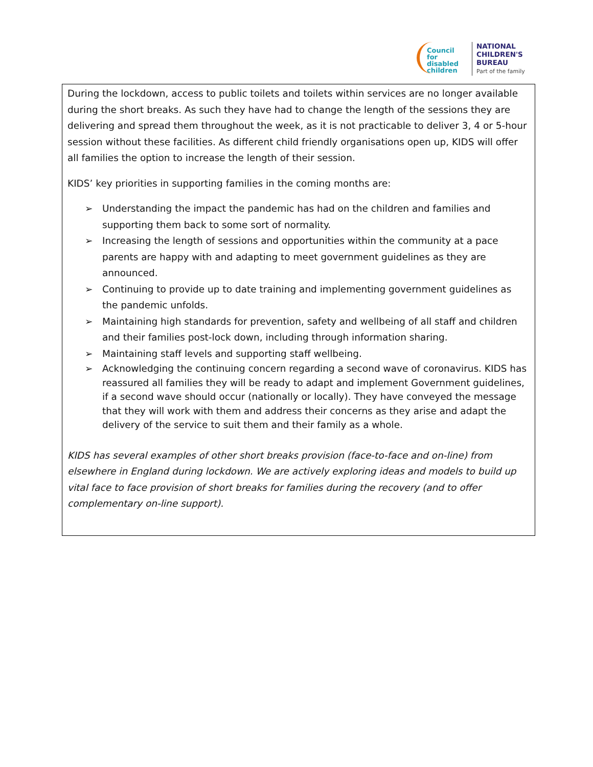Council
for disabled
children
NATIONAL
CHILDREN'S
BUREAU
Part of the family
During the lockdown, access to public toilets and toilets within services are no longer available during the short breaks. As such they have had to change the length of the sessions they are delivering and spread them throughout the week, as it is not practicable to deliver 3, 4 or 5-hour session without these facilities. As different child friendly organisations open up, KIDS will offer all families the option to increase the length of their session.
KIDS’ key priorities in supporting families in the coming months are:
➢ Understanding the impact the pandemic has had on the children and families and supporting them back to some sort of normality.
➢ Increasing the length of sessions and opportunities within the community at a pace parents are happy with and adapting to meet government guidelines as they are announced.
➢ Continuing to provide up to date training and implementing government guidelines as the pandemic unfolds.
➢ Maintaining high standards for prevention, safety and wellbeing of all staff and children and their families post-lock down, including through information sharing.
➢ Maintaining staff levels and supporting staff wellbeing.
➢ Acknowledging the continuing concern regarding a second wave of coronavirus. KIDS has reassured all families they will be ready to adapt and implement Government guidelines, if a second wave should occur (nationally or locally). They have conveyed the message that they will work with them and address their concerns as they arise and adapt the delivery of the service to suit them and their family as a whole.
KIDS has several examples of other short breaks provision (face-to-face and on-line) from elsewhere in England during lockdown. We are actively exploring ideas and models to build up vital face to face provision of short breaks for families during the recovery (and to offer complementary on-line support).